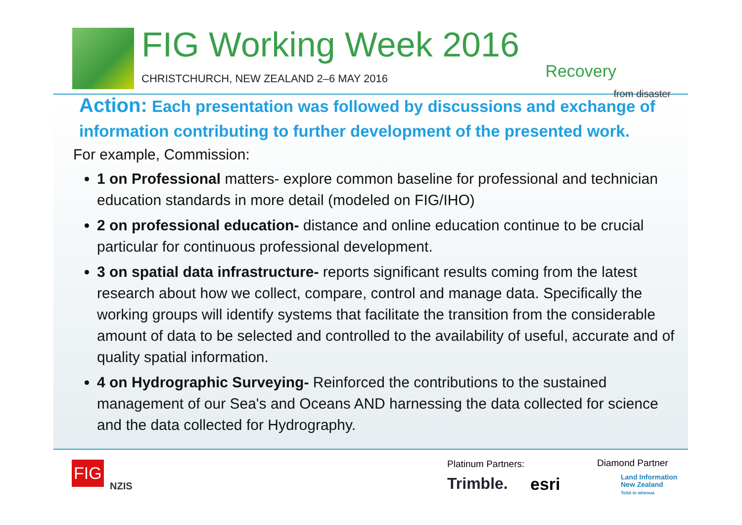FIG Working Week 2016
CHRISTCHURCH, NEW ZEALAND 2–6 MAY 2016 Recovery
from disaster
Action: Each presentation was followed by discussions and exchange of information contributing to further development of the presented work.
For example, Commission:
1 on Professional matters- explore common baseline for professional and technician education standards in more detail (modeled on FIG/IHO)
2 on professional education- distance and online education continue to be crucial particular for continuous professional development.
3 on spatial data infrastructure- reports significant results coming from the latest research about how we collect, compare, control and manage data. Specifically the working groups will identify systems that facilitate the transition from the considerable amount of data to be selected and controlled to the availability of useful, accurate and of quality spatial information.
4 on Hydrographic Surveying- Reinforced the contributions to the sustained management of our Sea's and Oceans AND harnessing the data collected for science and the data collected for Hydrography.
FIG
NZIS
Platinum Partners: Diamond Partner
Trimble. esri
Land Information
New Zealand
Toitū te whenua